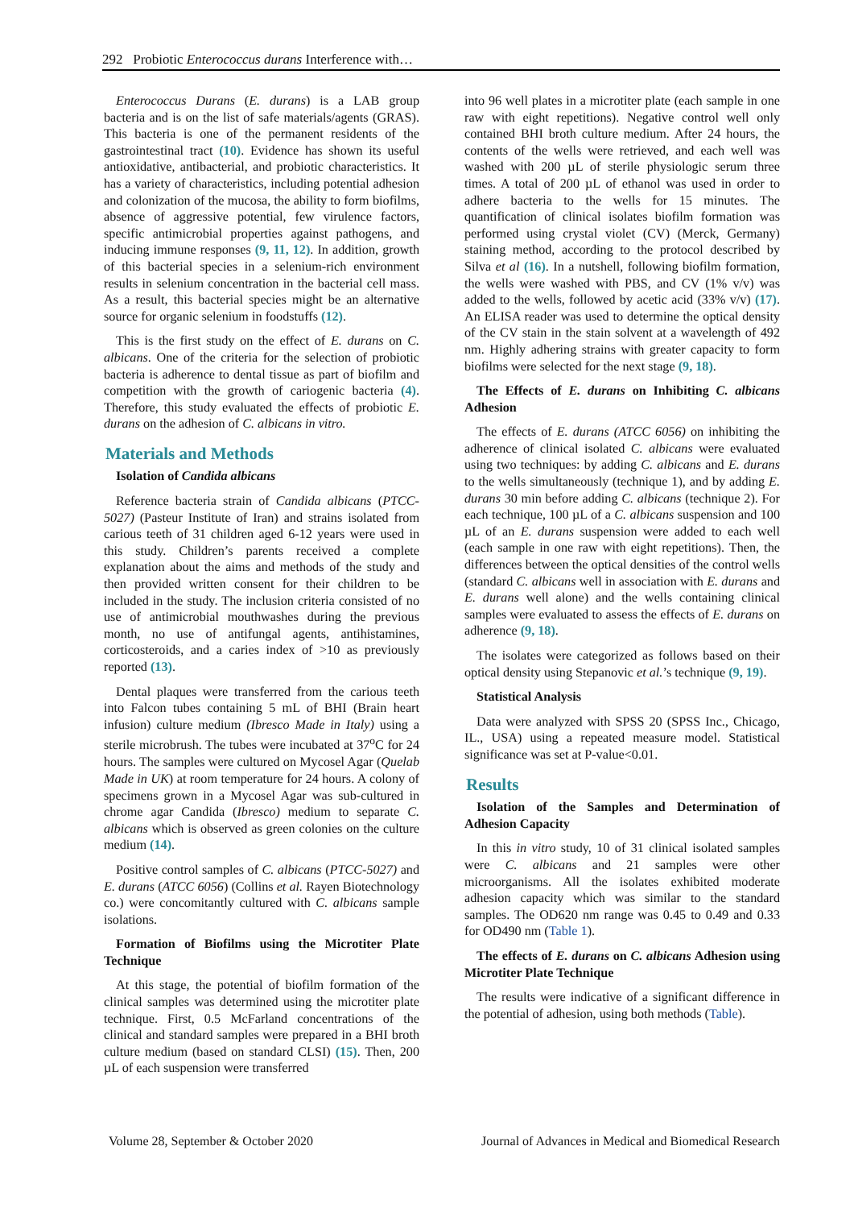292 Probiotic Enterococcus durans Interference with…
Enterococcus Durans (E. durans) is a LAB group bacteria and is on the list of safe materials/agents (GRAS). This bacteria is one of the permanent residents of the gastrointestinal tract (10). Evidence has shown its useful antioxidative, antibacterial, and probiotic characteristics. It has a variety of characteristics, including potential adhesion and colonization of the mucosa, the ability to form biofilms, absence of aggressive potential, few virulence factors, specific antimicrobial properties against pathogens, and inducing immune responses (9, 11, 12). In addition, growth of this bacterial species in a selenium-rich environment results in selenium concentration in the bacterial cell mass. As a result, this bacterial species might be an alternative source for organic selenium in foodstuffs (12).
This is the first study on the effect of E. durans on C. albicans. One of the criteria for the selection of probiotic bacteria is adherence to dental tissue as part of biofilm and competition with the growth of cariogenic bacteria (4). Therefore, this study evaluated the effects of probiotic E. durans on the adhesion of C. albicans in vitro.
Materials and Methods
Isolation of Candida albicans
Reference bacteria strain of Candida albicans (PTCC-5027) (Pasteur Institute of Iran) and strains isolated from carious teeth of 31 children aged 6-12 years were used in this study. Children’s parents received a complete explanation about the aims and methods of the study and then provided written consent for their children to be included in the study. The inclusion criteria consisted of no use of antimicrobial mouthwashes during the previous month, no use of antifungal agents, antihistamines, corticosteroids, and a caries index of >10 as previously reported (13).
Dental plaques were transferred from the carious teeth into Falcon tubes containing 5 mL of BHI (Brain heart infusion) culture medium (Ibresco Made in Italy) using a sterile microbrush. The tubes were incubated at 37<sup>o</sup>C for 24 hours. The samples were cultured on Mycosel Agar (Quelab Made in UK) at room temperature for 24 hours. A colony of specimens grown in a Mycosel Agar was sub-cultured in chrome agar Candida (Ibresco) medium to separate C. albicans which is observed as green colonies on the culture medium (14).
Positive control samples of C. albicans (PTCC-5027) and E. durans (ATCC 6056) (Collins et al. Rayen Biotechnology co.) were concomitantly cultured with C. albicans sample isolations.
Formation of Biofilms using the Microtiter Plate Technique
At this stage, the potential of biofilm formation of the clinical samples was determined using the microtiter plate technique. First, 0.5 McFarland concentrations of the clinical and standard samples were prepared in a BHI broth culture medium (based on standard CLSI) (15). Then, 200 µL of each suspension were transferred
into 96 well plates in a microtiter plate (each sample in one raw with eight repetitions). Negative control well only contained BHI broth culture medium. After 24 hours, the contents of the wells were retrieved, and each well was washed with 200 µL of sterile physiologic serum three times. A total of 200 µL of ethanol was used in order to adhere bacteria to the wells for 15 minutes. The quantification of clinical isolates biofilm formation was performed using crystal violet (CV) (Merck, Germany) staining method, according to the protocol described by Silva et al (16). In a nutshell, following biofilm formation, the wells were washed with PBS, and CV (1% v/v) was added to the wells, followed by acetic acid (33% v/v) (17). An ELISA reader was used to determine the optical density of the CV stain in the stain solvent at a wavelength of 492 nm. Highly adhering strains with greater capacity to form biofilms were selected for the next stage (9, 18).
The Effects of E. durans on Inhibiting C. albicans Adhesion
The effects of E. durans (ATCC 6056) on inhibiting the adherence of clinical isolated C. albicans were evaluated using two techniques: by adding C. albicans and E. durans to the wells simultaneously (technique 1), and by adding E. durans 30 min before adding C. albicans (technique 2). For each technique, 100 µL of a C. albicans suspension and 100 µL of an E. durans suspension were added to each well (each sample in one raw with eight repetitions). Then, the differences between the optical densities of the control wells (standard C. albicans well in association with E. durans and E. durans well alone) and the wells containing clinical samples were evaluated to assess the effects of E. durans on adherence (9, 18).
The isolates were categorized as follows based on their optical density using Stepanovic et al.’s technique (9, 19).
Statistical Analysis
Data were analyzed with SPSS 20 (SPSS Inc., Chicago, IL., USA) using a repeated measure model. Statistical significance was set at P-value<0.01.
Results
Isolation of the Samples and Determination of Adhesion Capacity
In this in vitro study, 10 of 31 clinical isolated samples were C. albicans and 21 samples were other microorganisms. All the isolates exhibited moderate adhesion capacity which was similar to the standard samples. The OD620 nm range was 0.45 to 0.49 and 0.33 for OD490 nm (Table 1).
The effects of E. durans on C. albicans Adhesion using Microtiter Plate Technique
The results were indicative of a significant difference in the potential of adhesion, using both methods (Table).
Volume 28, September & October 2020 Journal of Advances in Medical and Biomedical Research